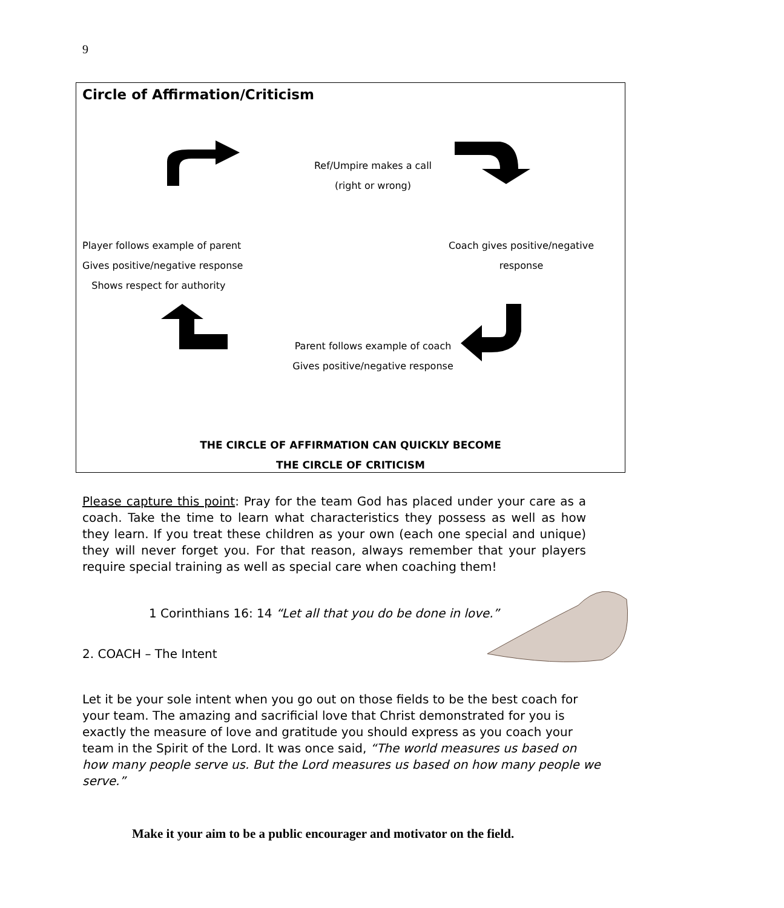9
Circle of Affirmation/Criticism
Ref/Umpire makes a call
(right or wrong)
Player follows example of parent
Gives positive/negative response
Shows respect for authority
Coach gives positive/negative
response
Parent follows example of coach
Gives positive/negative response
THE CIRCLE OF AFFIRMATION CAN QUICKLY BECOME
THE CIRCLE OF CRITICISM
Please capture this point: Pray for the team God has placed under your care as a coach. Take the time to learn what characteristics they possess as well as how they learn. If you treat these children as your own (each one special and unique) they will never forget you. For that reason, always remember that your players require special training as well as special care when coaching them!
1 Corinthians 16: 14 “Let all that you do be done in love.”
2. COACH – The Intent
Let it be your sole intent when you go out on those fields to be the best coach for your team. The amazing and sacrificial love that Christ demonstrated for you is exactly the measure of love and gratitude you should express as you coach your team in the Spirit of the Lord. It was once said, “The world measures us based on how many people serve us. But the Lord measures us based on how many people we serve.”
Make it your aim to be a public encourager and motivator on the field.